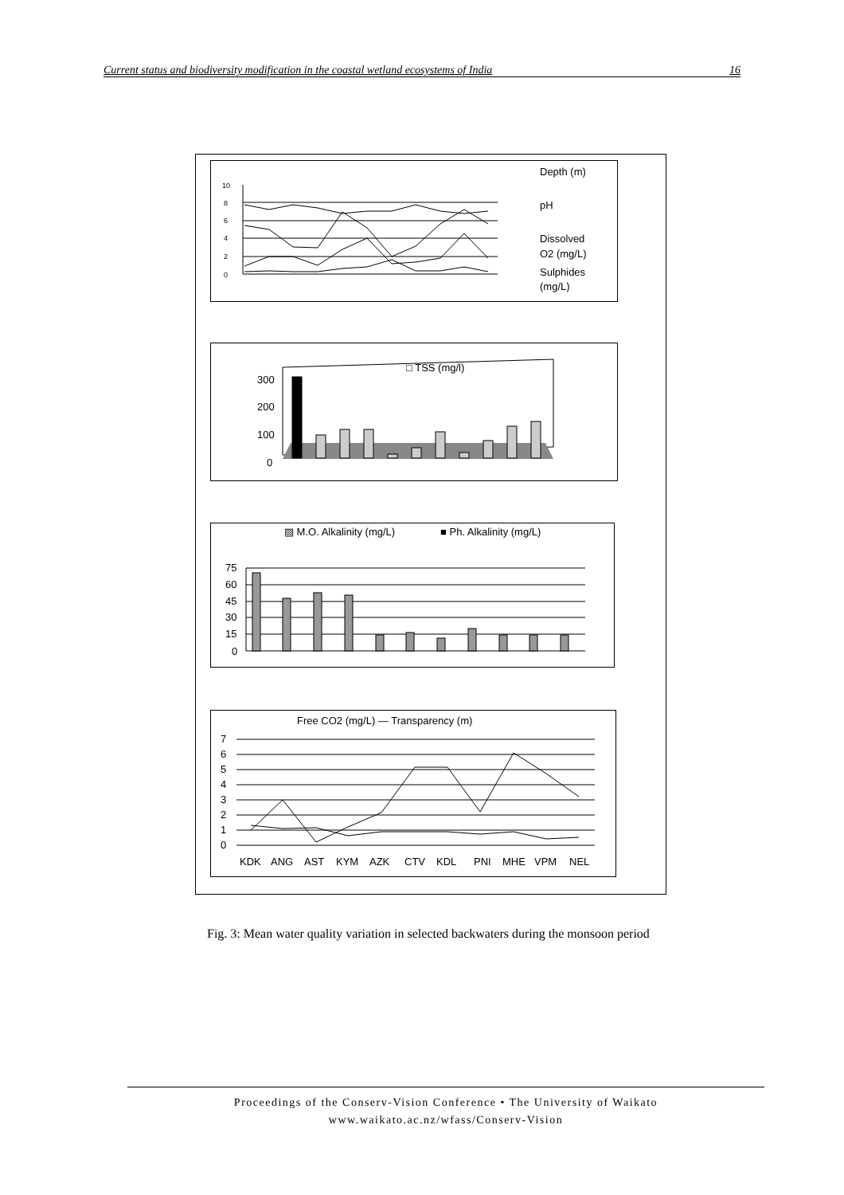Current status and biodiversity modification in the coastal wetland ecosystems of India 16
10
8
6
4
2
0
Depth (m)
pH
Dissolved
O2 (mg/L)
Sulphides
(mg/L)
300
200
100
0
□ TSS (mg/l)
▨ M.O. Alkalinity (mg/L)
■ Ph. Alkalinity (mg/L)
75
60
45
30
15
0
Free CO2 (mg/L) — Transparency (m)
7
6
5
4
3
2
1
0
KDK
ANG
AST
KYM
AZK
CTV
KDL
PNI
MHE
VPM
NEL
Fig. 3: Mean water quality variation in selected backwaters during the monsoon period
Proceedings of the Conserv-Vision Conference • The University of Waikato
www.waikato.ac.nz/wfass/Conserv-Vision